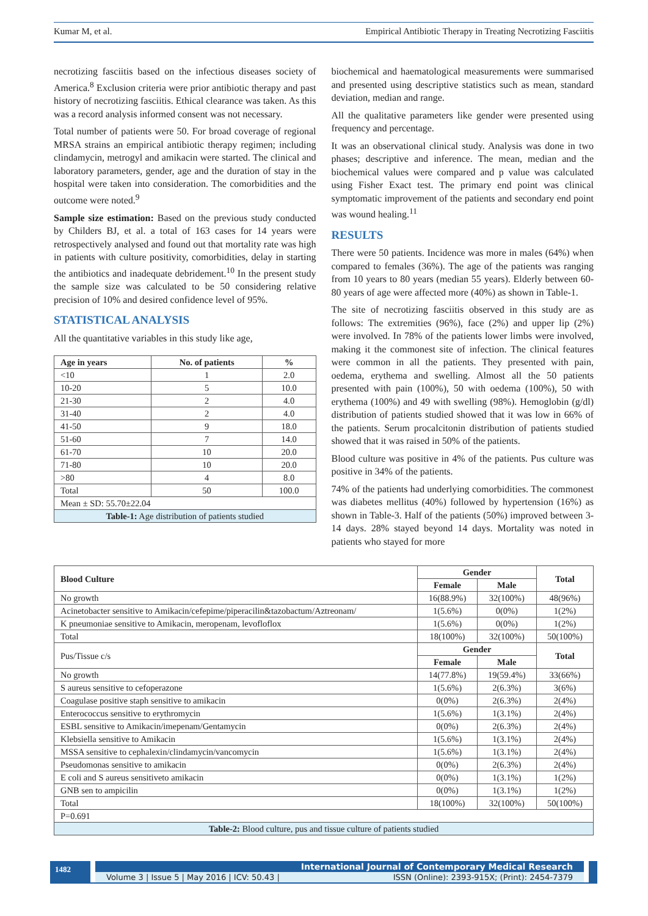Kumar M, et al. Empirical Antibiotic Therapy in Treating Necrotizing Fasciitis
necrotizing fasciitis based on the infectious diseases society of America.<sup>8</sup> Exclusion criteria were prior antibiotic therapy and past history of necrotizing fasciitis. Ethical clearance was taken. As this was a record analysis informed consent was not necessary.
Total number of patients were 50. For broad coverage of regional MRSA strains an empirical antibiotic therapy regimen; including clindamycin, metrogyl and amikacin were started. The clinical and laboratory parameters, gender, age and the duration of stay in the hospital were taken into consideration. The comorbidities and the outcome were noted.<sup>9</sup>
Sample size estimation: Based on the previous study conducted by Childers BJ, et al. a total of 163 cases for 14 years were retrospectively analysed and found out that mortality rate was high in patients with culture positivity, comorbidities, delay in starting the antibiotics and inadequate debridement.<sup>10</sup> In the present study the sample size was calculated to be 50 considering relative precision of 10% and desired confidence level of 95%.
STATISTICAL ANALYSIS
All the quantitative variables in this study like age,
| Age in years | No. of patients | % |
| --- | --- | --- |
| <10 | 1 | 2.0 |
| 10-20 | 5 | 10.0 |
| 21-30 | 2 | 4.0 |
| 31-40 | 2 | 4.0 |
| 41-50 | 9 | 18.0 |
| 51-60 | 7 | 14.0 |
| 61-70 | 10 | 20.0 |
| 71-80 | 10 | 20.0 |
| >80 | 4 | 8.0 |
| Total | 50 | 100.0 |
| Mean ± SD: 55.70±22.04 | | |
| Table-1: Age distribution of patients studied | | |
biochemical and haematological measurements were summarised and presented using descriptive statistics such as mean, standard deviation, median and range.
All the qualitative parameters like gender were presented using frequency and percentage.
It was an observational clinical study. Analysis was done in two phases; descriptive and inference. The mean, median and the biochemical values were compared and p value was calculated using Fisher Exact test. The primary end point was clinical symptomatic improvement of the patients and secondary end point was wound healing.<sup>11</sup>
RESULTS
There were 50 patients. Incidence was more in males (64%) when compared to females (36%). The age of the patients was ranging from 10 years to 80 years (median 55 years). Elderly between 60-80 years of age were affected more (40%) as shown in Table-1.
The site of necrotizing fasciitis observed in this study are as follows: The extremities (96%), face (2%) and upper lip (2%) were involved. In 78% of the patients lower limbs were involved, making it the commonest site of infection. The clinical features were common in all the patients. They presented with pain, oedema, erythema and swelling. Almost all the 50 patients presented with pain (100%), 50 with oedema (100%), 50 with erythema (100%) and 49 with swelling (98%). Hemoglobin (g/dl) distribution of patients studied showed that it was low in 66% of the patients. Serum procalcitonin distribution of patients studied showed that it was raised in 50% of the patients.
Blood culture was positive in 4% of the patients. Pus culture was positive in 34% of the patients.
74% of the patients had underlying comorbidities. The commonest was diabetes mellitus (40%) followed by hypertension (16%) as shown in Table-3. Half of the patients (50%) improved between 3-14 days. 28% stayed beyond 14 days. Mortality was noted in patients who stayed for more
| Blood Culture | Gender | | Total |
| --- | --- | --- | --- |
| | Female | Male | |
| No growth | 16(88.9%) | 32(100%) | 48(96%) |
| Acinetobacter sensitive to Amikacin/cefepime/piperacilin&tazobactum/Aztreonam/ | 1(5.6%) | 0(0%) | 1(2%) |
| K pneumoniae sensitive to Amikacin, meropenam, levofloflox | 1(5.6%) | 0(0%) | 1(2%) |
| Total | 18(100%) | 32(100%) | 50(100%) |
| Pus/Tissue c/s | Gender | | Total |
| | Female | Male | |
| No growth | 14(77.8%) | 19(59.4%) | 33(66%) |
| S aureus sensitive to cefoperazone | 1(5.6%) | 2(6.3%) | 3(6%) |
| Coagulase positive staph sensitive to amikacin | 0(0%) | 2(6.3%) | 2(4%) |
| Enterococcus sensitive to erythromycin | 1(5.6%) | 1(3.1%) | 2(4%) |
| ESBL sensitive to Amikacin/imepenam/Gentamycin | 0(0%) | 2(6.3%) | 2(4%) |
| Klebsiella sensitive to Amikacin | 1(5.6%) | 1(3.1%) | 2(4%) |
| MSSA sensitive to cephalexin/clindamycin/vancomycin | 1(5.6%) | 1(3.1%) | 2(4%) |
| Pseudomonas sensitive to amikacin | 0(0%) | 2(6.3%) | 2(4%) |
| E coli and S aureus sensitiveto amikacin | 0(0%) | 1(3.1%) | 1(2%) |
| GNB sen to ampicilin | 0(0%) | 1(3.1%) | 1(2%) |
| Total | 18(100%) | 32(100%) | 50(100%) |
| P=0.691 | | | |
| Table-2: Blood culture, pus and tissue culture of patients studied | | | |
1482
International Journal of Contemporary Medical Research
Volume 3 | Issue 5 | May 2016 | ICV: 50.43 | ISSN (Online): 2393-915X; (Print): 2454-7379